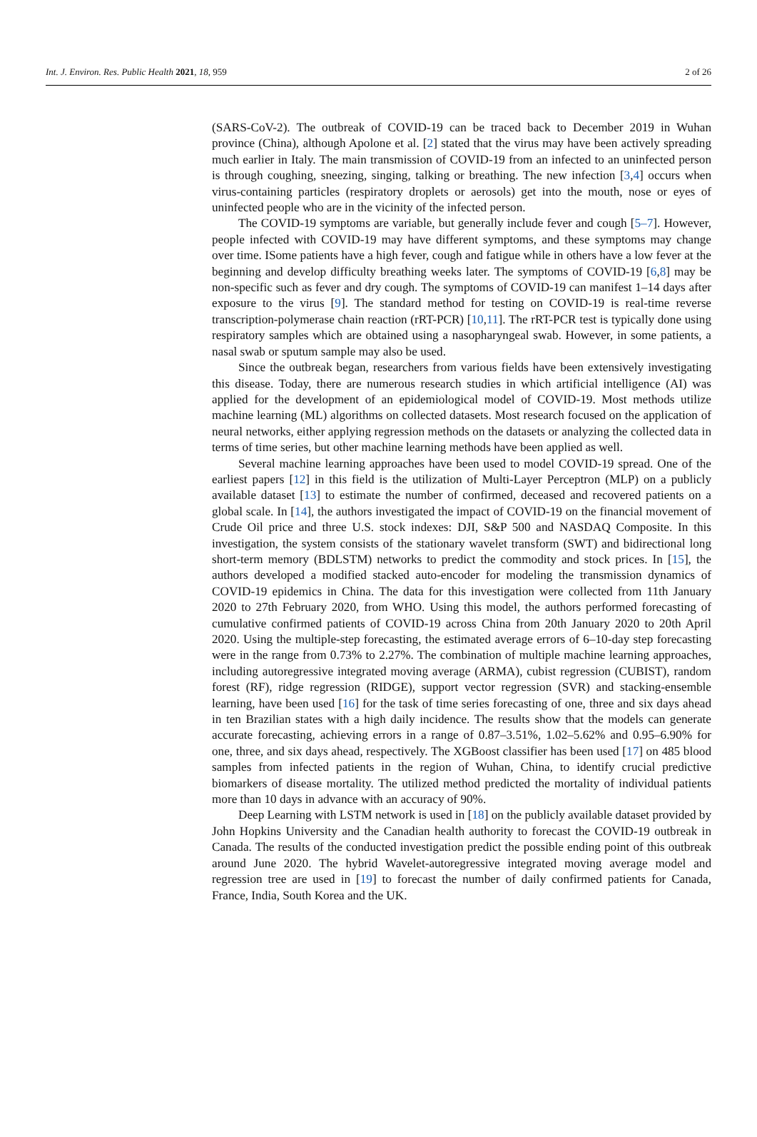Int. J. Environ. Res. Public Health 2021, 18, 959 2 of 26
(SARS-CoV-2). The outbreak of COVID-19 can be traced back to December 2019 in Wuhan province (China), although Apolone et al. [2] stated that the virus may have been actively spreading much earlier in Italy. The main transmission of COVID-19 from an infected to an uninfected person is through coughing, sneezing, singing, talking or breathing. The new infection [3,4] occurs when virus-containing particles (respiratory droplets or aerosols) get into the mouth, nose or eyes of uninfected people who are in the vicinity of the infected person.
The COVID-19 symptoms are variable, but generally include fever and cough [5–7]. However, people infected with COVID-19 may have different symptoms, and these symptoms may change over time. ISome patients have a high fever, cough and fatigue while in others have a low fever at the beginning and develop difficulty breathing weeks later. The symptoms of COVID-19 [6,8] may be non-specific such as fever and dry cough. The symptoms of COVID-19 can manifest 1–14 days after exposure to the virus [9]. The standard method for testing on COVID-19 is real-time reverse transcription-polymerase chain reaction (rRT-PCR) [10,11]. The rRT-PCR test is typically done using respiratory samples which are obtained using a nasopharyngeal swab. However, in some patients, a nasal swab or sputum sample may also be used.
Since the outbreak began, researchers from various fields have been extensively investigating this disease. Today, there are numerous research studies in which artificial intelligence (AI) was applied for the development of an epidemiological model of COVID-19. Most methods utilize machine learning (ML) algorithms on collected datasets. Most research focused on the application of neural networks, either applying regression methods on the datasets or analyzing the collected data in terms of time series, but other machine learning methods have been applied as well.
Several machine learning approaches have been used to model COVID-19 spread. One of the earliest papers [12] in this field is the utilization of Multi-Layer Perceptron (MLP) on a publicly available dataset [13] to estimate the number of confirmed, deceased and recovered patients on a global scale. In [14], the authors investigated the impact of COVID-19 on the financial movement of Crude Oil price and three U.S. stock indexes: DJI, S&P 500 and NASDAQ Composite. In this investigation, the system consists of the stationary wavelet transform (SWT) and bidirectional long short-term memory (BDLSTM) networks to predict the commodity and stock prices. In [15], the authors developed a modified stacked auto-encoder for modeling the transmission dynamics of COVID-19 epidemics in China. The data for this investigation were collected from 11th January 2020 to 27th February 2020, from WHO. Using this model, the authors performed forecasting of cumulative confirmed patients of COVID-19 across China from 20th January 2020 to 20th April 2020. Using the multiple-step forecasting, the estimated average errors of 6–10-day step forecasting were in the range from 0.73% to 2.27%. The combination of multiple machine learning approaches, including autoregressive integrated moving average (ARMA), cubist regression (CUBIST), random forest (RF), ridge regression (RIDGE), support vector regression (SVR) and stacking-ensemble learning, have been used [16] for the task of time series forecasting of one, three and six days ahead in ten Brazilian states with a high daily incidence. The results show that the models can generate accurate forecasting, achieving errors in a range of 0.87–3.51%, 1.02–5.62% and 0.95–6.90% for one, three, and six days ahead, respectively. The XGBoost classifier has been used [17] on 485 blood samples from infected patients in the region of Wuhan, China, to identify crucial predictive biomarkers of disease mortality. The utilized method predicted the mortality of individual patients more than 10 days in advance with an accuracy of 90%.
Deep Learning with LSTM network is used in [18] on the publicly available dataset provided by John Hopkins University and the Canadian health authority to forecast the COVID-19 outbreak in Canada. The results of the conducted investigation predict the possible ending point of this outbreak around June 2020. The hybrid Wavelet-autoregressive integrated moving average model and regression tree are used in [19] to forecast the number of daily confirmed patients for Canada, France, India, South Korea and the UK.